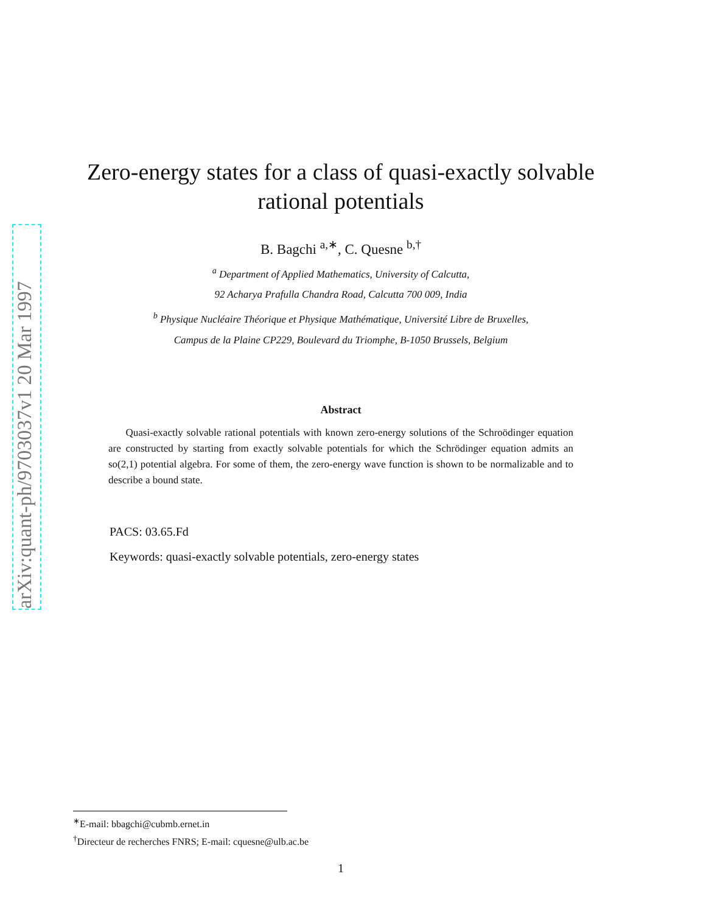arXiv:quant-ph/9703037v1 20 Mar 1997
Zero-energy states for a class of quasi-exactly solvable
rational potentials
B. Bagchi <sup>a,∗</sup>, C. Quesne <sup>b,†</sup>
<sup>a</sup> Department of Applied Mathematics, University of Calcutta,
92 Acharya Prafulla Chandra Road, Calcutta 700 009, India
<sup>b</sup> Physique Nucléaire Théorique et Physique Mathématique, Université Libre de Bruxelles,
Campus de la Plaine CP229, Boulevard du Triomphe, B-1050 Brussels, Belgium
Abstract
Quasi-exactly solvable rational potentials with known zero-energy solutions of the Schroödinger equation are constructed by starting from exactly solvable potentials for which the Schrödinger equation admits an so(2,1) potential algebra. For some of them, the zero-energy wave function is shown to be normalizable and to describe a bound state.
PACS: 03.65.Fd
Keywords: quasi-exactly solvable potentials, zero-energy states
<sup>∗</sup>E-mail: bbagchi@cubmb.ernet.in
<sup>†</sup> Directeur de recherches FNRS; E-mail: cquesne@ulb.ac.be
1